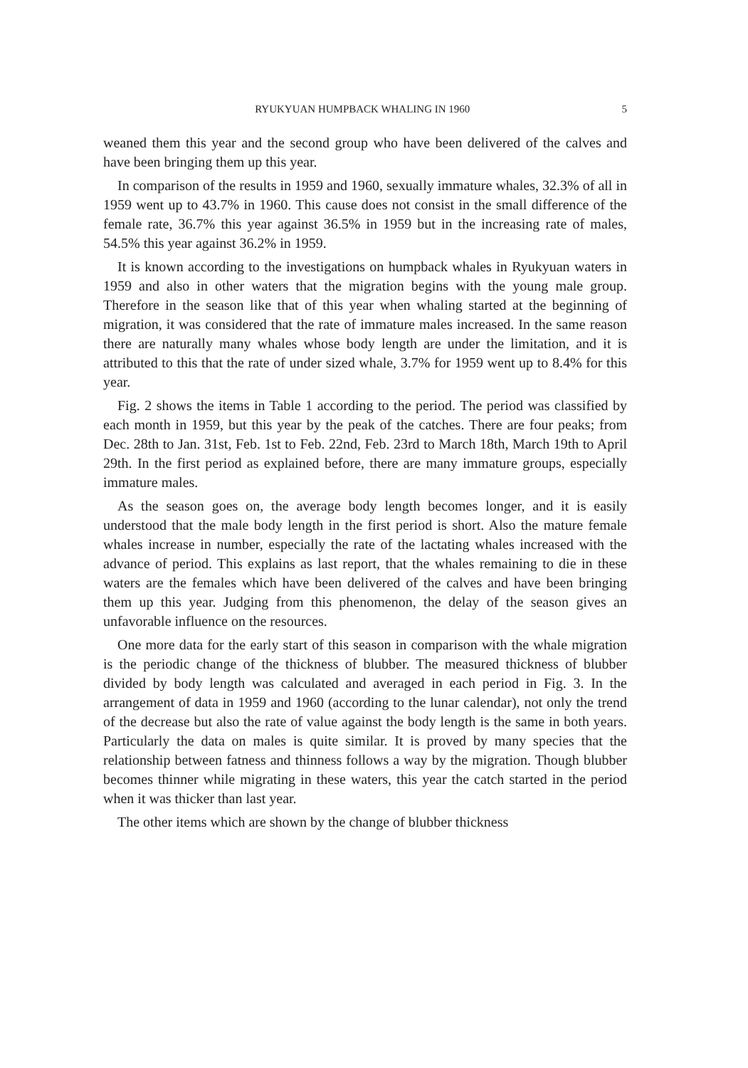RYUKYUAN HUMPBACK WHALING IN 1960 5
weaned them this year and the second group who have been delivered of the calves and have been bringing them up this year.
In comparison of the results in 1959 and 1960, sexually immature whales, 32.3% of all in 1959 went up to 43.7% in 1960. This cause does not consist in the small difference of the female rate, 36.7% this year against 36.5% in 1959 but in the increasing rate of males, 54.5% this year against 36.2% in 1959.
It is known according to the investigations on humpback whales in Ryukyuan waters in 1959 and also in other waters that the migration begins with the young male group. Therefore in the season like that of this year when whaling started at the beginning of migration, it was considered that the rate of immature males increased. In the same reason there are naturally many whales whose body length are under the limitation, and it is attributed to this that the rate of under sized whale, 3.7% for 1959 went up to 8.4% for this year.
Fig. 2 shows the items in Table 1 according to the period. The period was classified by each month in 1959, but this year by the peak of the catches. There are four peaks; from Dec. 28th to Jan. 31st, Feb. 1st to Feb. 22nd, Feb. 23rd to March 18th, March 19th to April 29th. In the first period as explained before, there are many immature groups, especially immature males.
As the season goes on, the average body length becomes longer, and it is easily understood that the male body length in the first period is short. Also the mature female whales increase in number, especially the rate of the lactating whales increased with the advance of period. This explains as last report, that the whales remaining to die in these waters are the females which have been delivered of the calves and have been bringing them up this year. Judging from this phenomenon, the delay of the season gives an unfavorable influence on the resources.
One more data for the early start of this season in comparison with the whale migration is the periodic change of the thickness of blubber. The measured thickness of blubber divided by body length was calculated and averaged in each period in Fig. 3. In the arrangement of data in 1959 and 1960 (according to the lunar calendar), not only the trend of the decrease but also the rate of value against the body length is the same in both years. Particularly the data on males is quite similar. It is proved by many species that the relationship between fatness and thinness follows a way by the migration. Though blubber becomes thinner while migrating in these waters, this year the catch started in the period when it was thicker than last year.
The other items which are shown by the change of blubber thickness